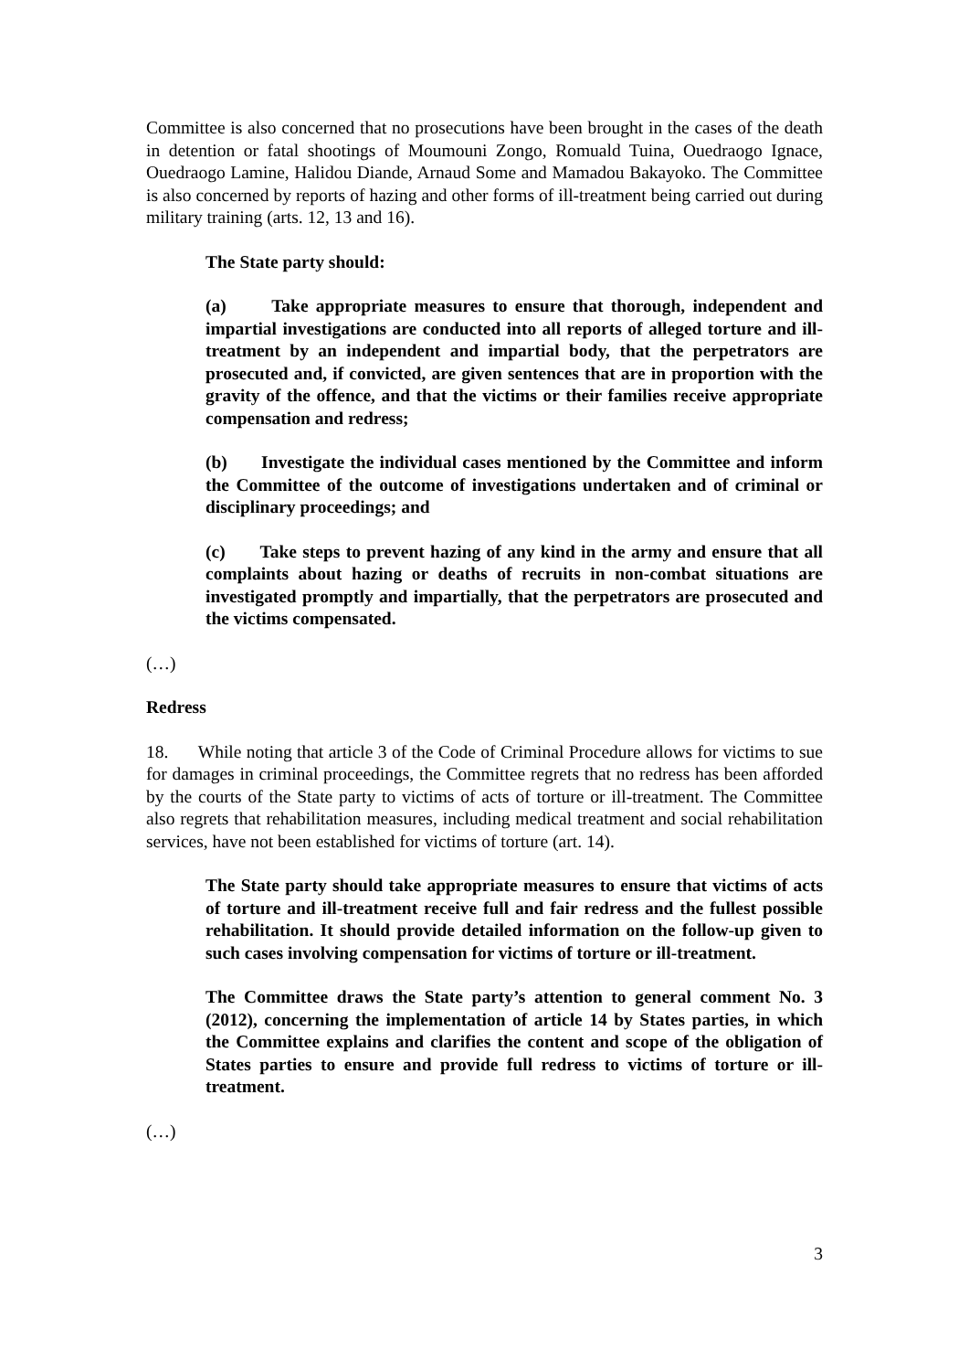Committee is also concerned that no prosecutions have been brought in the cases of the death in detention or fatal shootings of Moumouni Zongo, Romuald Tuina, Ouedraogo Ignace, Ouedraogo Lamine, Halidou Diande, Arnaud Some and Mamadou Bakayoko. The Committee is also concerned by reports of hazing and other forms of ill-treatment being carried out during military training (arts. 12, 13 and 16).
The State party should:
(a) Take appropriate measures to ensure that thorough, independent and impartial investigations are conducted into all reports of alleged torture and ill-treatment by an independent and impartial body, that the perpetrators are prosecuted and, if convicted, are given sentences that are in proportion with the gravity of the offence, and that the victims or their families receive appropriate compensation and redress;
(b) Investigate the individual cases mentioned by the Committee and inform the Committee of the outcome of investigations undertaken and of criminal or disciplinary proceedings; and
(c) Take steps to prevent hazing of any kind in the army and ensure that all complaints about hazing or deaths of recruits in non-combat situations are investigated promptly and impartially, that the perpetrators are prosecuted and the victims compensated.
(…)
Redress
18. While noting that article 3 of the Code of Criminal Procedure allows for victims to sue for damages in criminal proceedings, the Committee regrets that no redress has been afforded by the courts of the State party to victims of acts of torture or ill-treatment. The Committee also regrets that rehabilitation measures, including medical treatment and social rehabilitation services, have not been established for victims of torture (art. 14).
The State party should take appropriate measures to ensure that victims of acts of torture and ill-treatment receive full and fair redress and the fullest possible rehabilitation. It should provide detailed information on the follow-up given to such cases involving compensation for victims of torture or ill-treatment.
The Committee draws the State party’s attention to general comment No. 3 (2012), concerning the implementation of article 14 by States parties, in which the Committee explains and clarifies the content and scope of the obligation of States parties to ensure and provide full redress to victims of torture or ill-treatment.
(…)
3